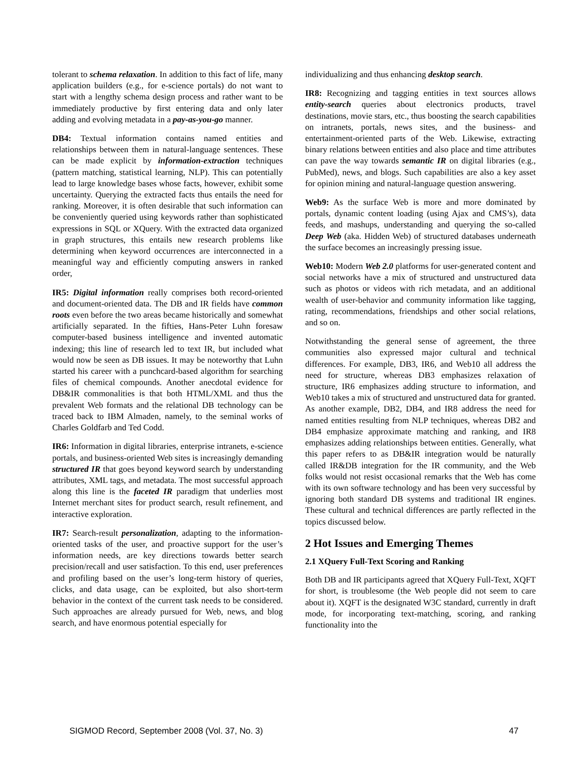tolerant to schema relaxation. In addition to this fact of life, many application builders (e.g., for e-science portals) do not want to start with a lengthy schema design process and rather want to be immediately productive by first entering data and only later adding and evolving metadata in a pay-as-you-go manner.
DB4: Textual information contains named entities and relationships between them in natural-language sentences. These can be made explicit by information-extraction techniques (pattern matching, statistical learning, NLP). This can potentially lead to large knowledge bases whose facts, however, exhibit some uncertainty. Querying the extracted facts thus entails the need for ranking. Moreover, it is often desirable that such information can be conveniently queried using keywords rather than sophisticated expressions in SQL or XQuery. With the extracted data organized in graph structures, this entails new research problems like determining when keyword occurrences are interconnected in a meaningful way and efficiently computing answers in ranked order,
IR5: Digital information really comprises both record-oriented and document-oriented data. The DB and IR fields have common roots even before the two areas became historically and somewhat artificially separated. In the fifties, Hans-Peter Luhn foresaw computer-based business intelligence and invented automatic indexing; this line of research led to text IR, but included what would now be seen as DB issues. It may be noteworthy that Luhn started his career with a punchcard-based algorithm for searching files of chemical compounds. Another anecdotal evidence for DB&IR commonalities is that both HTML/XML and thus the prevalent Web formats and the relational DB technology can be traced back to IBM Almaden, namely, to the seminal works of Charles Goldfarb and Ted Codd.
IR6: Information in digital libraries, enterprise intranets, e-science portals, and business-oriented Web sites is increasingly demanding structured IR that goes beyond keyword search by understanding attributes, XML tags, and metadata. The most successful approach along this line is the faceted IR paradigm that underlies most Internet merchant sites for product search, result refinement, and interactive exploration.
IR7: Search-result personalization, adapting to the information-oriented tasks of the user, and proactive support for the user’s information needs, are key directions towards better search precision/recall and user satisfaction. To this end, user preferences and profiling based on the user’s long-term history of queries, clicks, and data usage, can be exploited, but also short-term behavior in the context of the current task needs to be considered. Such approaches are already pursued for Web, news, and blog search, and have enormous potential especially for
individualizing and thus enhancing desktop search.
IR8: Recognizing and tagging entities in text sources allows entity-search queries about electronics products, travel destinations, movie stars, etc., thus boosting the search capabilities on intranets, portals, news sites, and the business- and entertainment-oriented parts of the Web. Likewise, extracting binary relations between entities and also place and time attributes can pave the way towards semantic IR on digital libraries (e.g., PubMed), news, and blogs. Such capabilities are also a key asset for opinion mining and natural-language question answering.
Web9: As the surface Web is more and more dominated by portals, dynamic content loading (using Ajax and CMS’s), data feeds, and mashups, understanding and querying the so-called Deep Web (aka. Hidden Web) of structured databases underneath the surface becomes an increasingly pressing issue.
Web10: Modern Web 2.0 platforms for user-generated content and social networks have a mix of structured and unstructured data such as photos or videos with rich metadata, and an additional wealth of user-behavior and community information like tagging, rating, recommendations, friendships and other social relations, and so on.
Notwithstanding the general sense of agreement, the three communities also expressed major cultural and technical differences. For example, DB3, IR6, and Web10 all address the need for structure, whereas DB3 emphasizes relaxation of structure, IR6 emphasizes adding structure to information, and Web10 takes a mix of structured and unstructured data for granted. As another example, DB2, DB4, and IR8 address the need for named entities resulting from NLP techniques, whereas DB2 and DB4 emphasize approximate matching and ranking, and IR8 emphasizes adding relationships between entities. Generally, what this paper refers to as DB&IR integration would be naturally called IR&DB integration for the IR community, and the Web folks would not resist occasional remarks that the Web has come with its own software technology and has been very successful by ignoring both standard DB systems and traditional IR engines. These cultural and technical differences are partly reflected in the topics discussed below.
2 Hot Issues and Emerging Themes
2.1 XQuery Full-Text Scoring and Ranking
Both DB and IR participants agreed that XQuery Full-Text, XQFT for short, is troublesome (the Web people did not seem to care about it). XQFT is the designated W3C standard, currently in draft mode, for incorporating text-matching, scoring, and ranking functionality into the
SIGMOD Record, September 2008 (Vol. 37, No. 3) 47